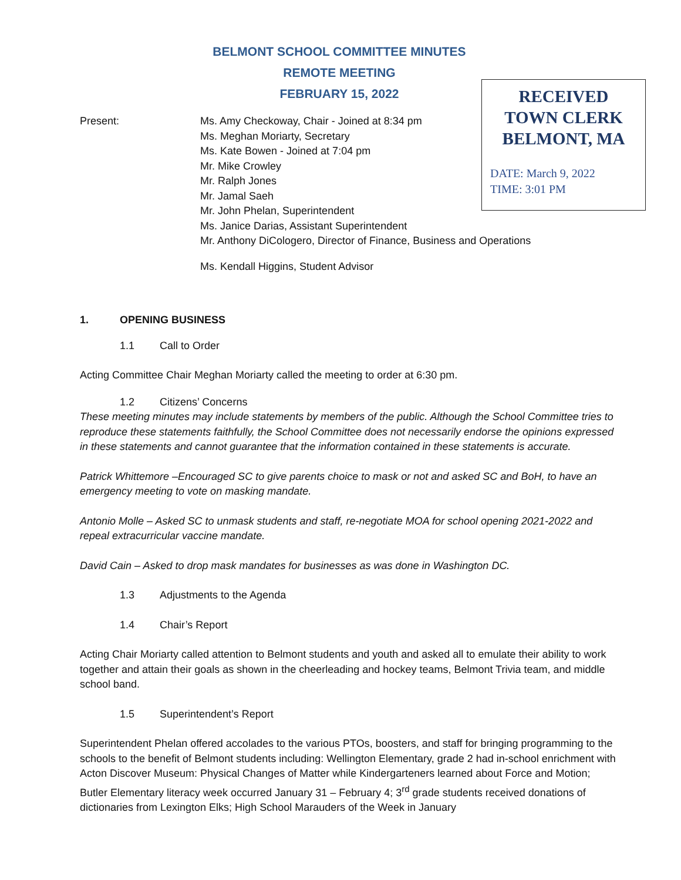BELMONT SCHOOL COMMITTEE MINUTES
REMOTE MEETING
FEBRUARY 15, 2022
RECEIVED
TOWN CLERK
BELMONT, MA
DATE: March 9, 2022
TIME: 3:01 PM
Present: Ms. Amy Checkoway, Chair - Joined at 8:34 pm
Ms. Meghan Moriarty, Secretary
Ms. Kate Bowen - Joined at 7:04 pm
Mr. Mike Crowley
Mr. Ralph Jones
Mr. Jamal Saeh
Mr. John Phelan, Superintendent
Ms. Janice Darias, Assistant Superintendent
Mr. Anthony DiCologero, Director of Finance, Business and Operations
Ms. Kendall Higgins, Student Advisor
1. OPENING BUSINESS
1.1 Call to Order
Acting Committee Chair Meghan Moriarty called the meeting to order at 6:30 pm.
1.2 Citizens’ Concerns
These meeting minutes may include statements by members of the public. Although the School Committee tries to reproduce these statements faithfully, the School Committee does not necessarily endorse the opinions expressed in these statements and cannot guarantee that the information contained in these statements is accurate.
Patrick Whittemore –Encouraged SC to give parents choice to mask or not and asked SC and BoH, to have an emergency meeting to vote on masking mandate.
Antonio Molle – Asked SC to unmask students and staff, re-negotiate MOA for school opening 2021-2022 and repeal extracurricular vaccine mandate.
David Cain – Asked to drop mask mandates for businesses as was done in Washington DC.
1.3 Adjustments to the Agenda
1.4 Chair’s Report
Acting Chair Moriarty called attention to Belmont students and youth and asked all to emulate their ability to work together and attain their goals as shown in the cheerleading and hockey teams, Belmont Trivia team, and middle school band.
1.5 Superintendent’s Report
Superintendent Phelan offered accolades to the various PTOs, boosters, and staff for bringing programming to the schools to the benefit of Belmont students including: Wellington Elementary, grade 2 had in-school enrichment with Acton Discover Museum: Physical Changes of Matter while Kindergarteners learned about Force and Motion; Butler Elementary literacy week occurred January 31 – February 4; 3<sup>rd</sup> grade students received donations of dictionaries from Lexington Elks; High School Marauders of the Week in January